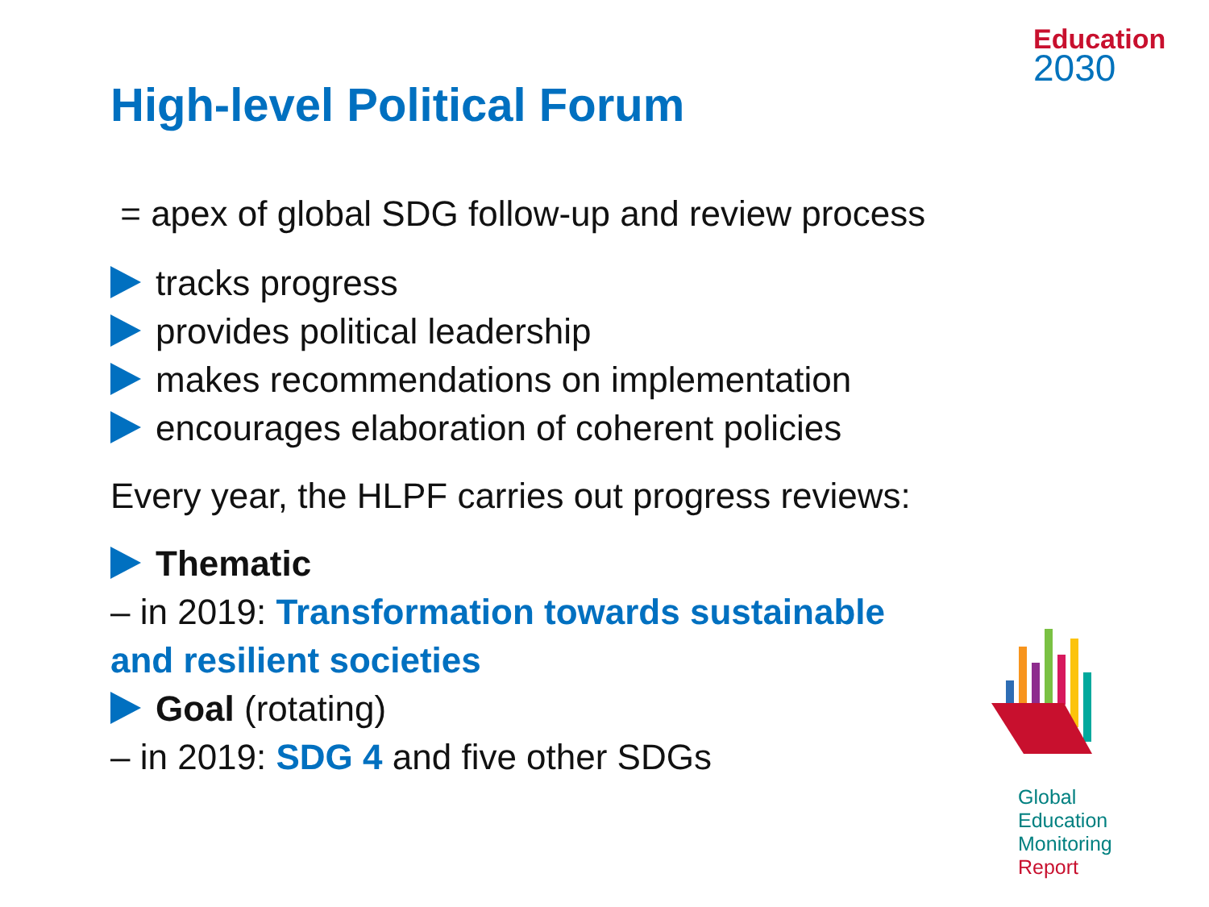Education
2030
High-level Political Forum
= apex of global SDG follow-up and review process
tracks progress
provides political leadership
makes recommendations on implementation
encourages elaboration of coherent policies
Every year, the HLPF carries out progress reviews:
Thematic
– in 2019: Transformation towards sustainable and resilient societies
Goal (rotating)
– in 2019: SDG 4 and five other SDGs
Global
Education
Monitoring
Report